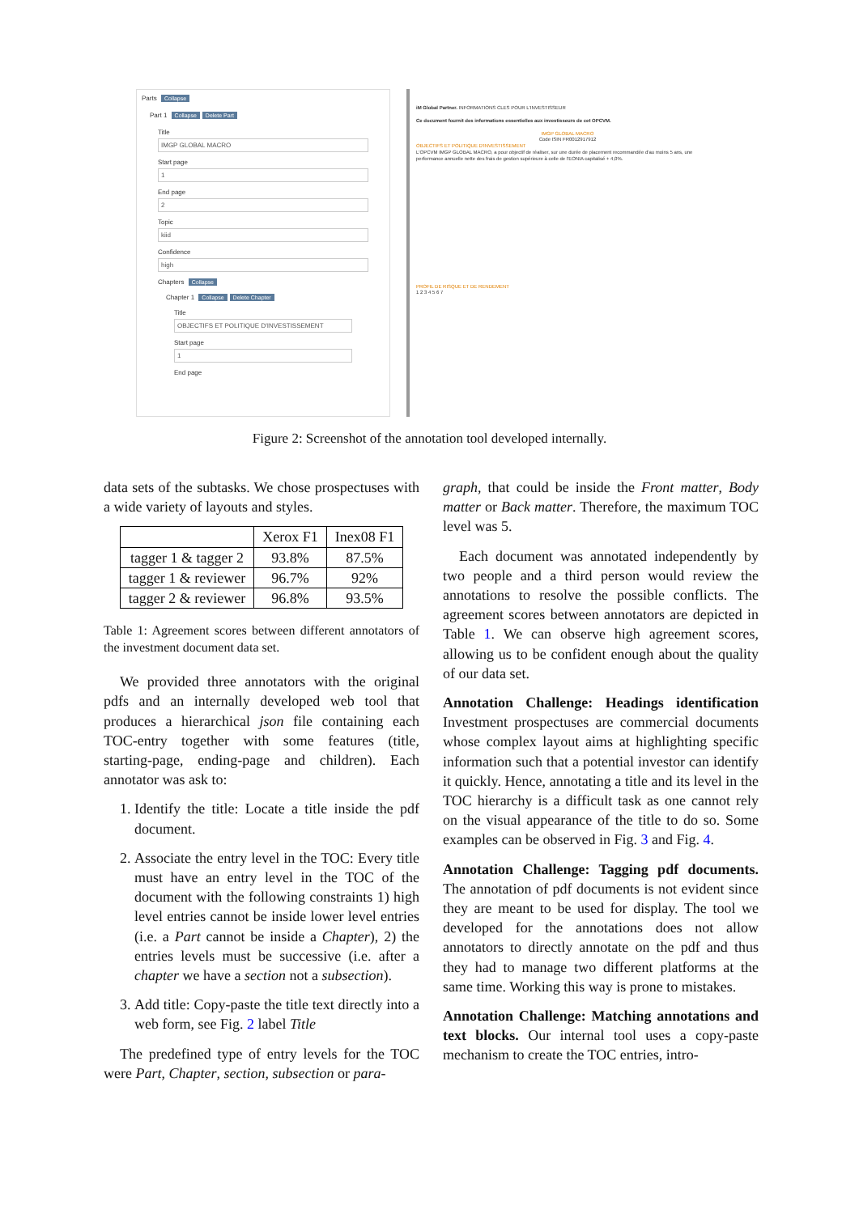Parts Collapse
Part 1 Collapse Delete Part
Title
IMGP GLOBAL MACRO
Start page
1
End page
2
Topic
kiid
Confidence
high
Chapters Collapse
Chapter 1 Collapse Delete Chapter
Title
OBJECTIFS ET POLITIQUE D'INVESTISSEMENT
Start page
1
End page
iM Global Partner. INFORMATIONS CLES POUR L'INVESTISSEUR
Ce document fournit des informations essentielles aux investisseurs de cet OPCVM.
IMGP GLOBAL MACRO
Code ISIN FR0012917912
OBJECTIFS ET POLITIQUE D'INVESTISSEMENT
L'OPCVM IMGP GLOBAL MACRO, a pour objectif de réaliser, sur une durée de placement recommandée d'au moins 5 ans, une performance annuelle nette des frais de gestion supérieure à celle de l'EONIA capitalisé + 4,0%.
PROFIL DE RISQUE ET DE RENDEMENT
1 2 3 4 5 6 7
Figure 2: Screenshot of the annotation tool developed internally.
data sets of the subtasks. We chose prospectuses with a wide variety of layouts and styles.
| | Xerox F1 | Inex08 F1 |
| --- | --- | --- |
| tagger 1 & tagger 2 | 93.8% | 87.5% |
| tagger 1 & reviewer | 96.7% | 92% |
| tagger 2 & reviewer | 96.8% | 93.5% |
Table 1: Agreement scores between different annotators of the investment document data set.
We provided three annotators with the original pdfs and an internally developed web tool that produces a hierarchical json file containing each TOC-entry together with some features (title, starting-page, ending-page and children). Each annotator was ask to:
1. Identify the title: Locate a title inside the pdf document.
2. Associate the entry level in the TOC: Every title must have an entry level in the TOC of the document with the following constraints 1) high level entries cannot be inside lower level entries (i.e. a Part cannot be inside a Chapter), 2) the entries levels must be successive (i.e. after a chapter we have a section not a subsection).
3. Add title: Copy-paste the title text directly into a web form, see Fig. 2 label Title
The predefined type of entry levels for the TOC were Part, Chapter, section, subsection or para-
graph, that could be inside the Front matter, Body matter or Back matter. Therefore, the maximum TOC level was 5.
Each document was annotated independently by two people and a third person would review the annotations to resolve the possible conflicts. The agreement scores between annotators are depicted in Table 1. We can observe high agreement scores, allowing us to be confident enough about the quality of our data set.
Annotation Challenge: Headings identification Investment prospectuses are commercial documents whose complex layout aims at highlighting specific information such that a potential investor can identify it quickly. Hence, annotating a title and its level in the TOC hierarchy is a difficult task as one cannot rely on the visual appearance of the title to do so. Some examples can be observed in Fig. 3 and Fig. 4.
Annotation Challenge: Tagging pdf documents. The annotation of pdf documents is not evident since they are meant to be used for display. The tool we developed for the annotations does not allow annotators to directly annotate on the pdf and thus they had to manage two different platforms at the same time. Working this way is prone to mistakes.
Annotation Challenge: Matching annotations and text blocks. Our internal tool uses a copy-paste mechanism to create the TOC entries, intro-